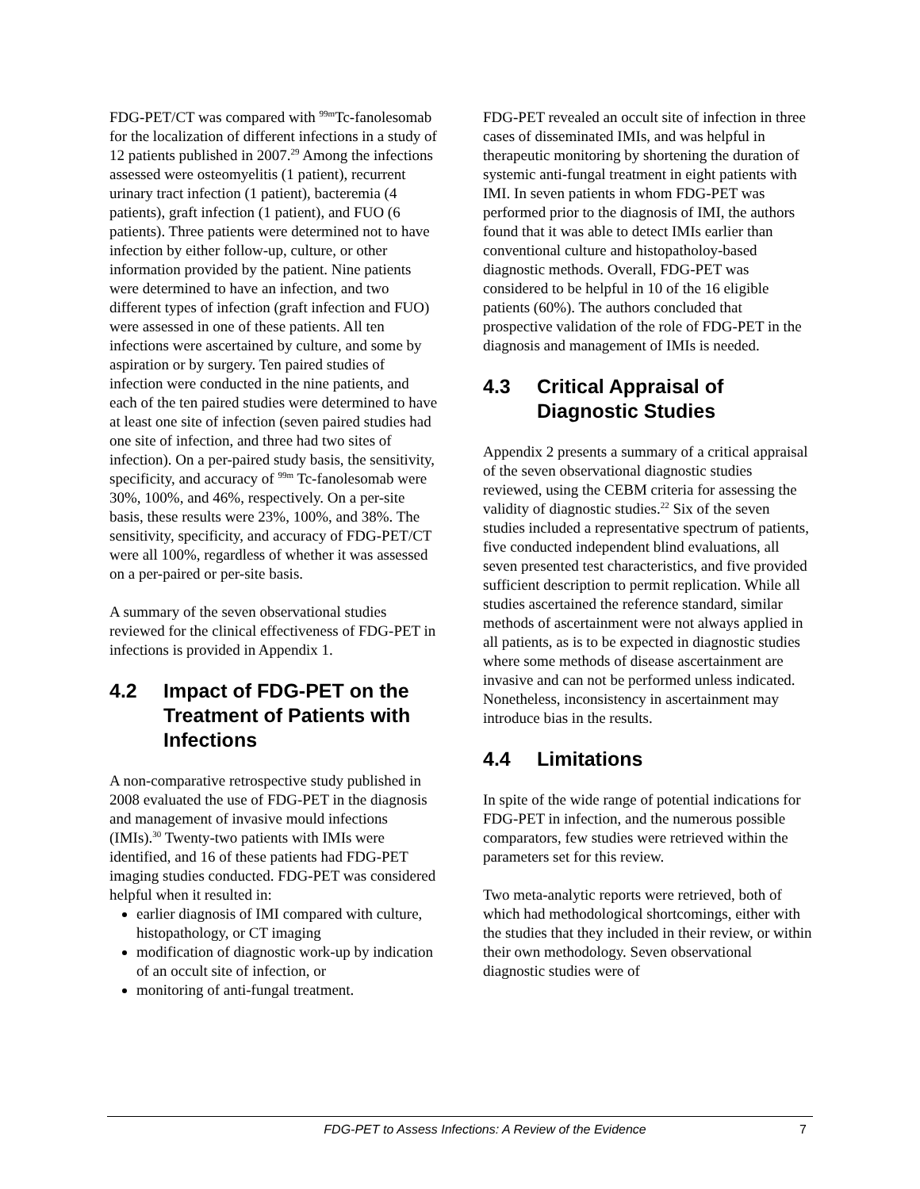FDG-PET/CT was compared with <sup>99m</sup>Tc-fanolesomab for the localization of different infections in a study of 12 patients published in 2007.<sup>29</sup> Among the infections assessed were osteomyelitis (1 patient), recurrent urinary tract infection (1 patient), bacteremia (4 patients), graft infection (1 patient), and FUO (6 patients). Three patients were determined not to have infection by either follow-up, culture, or other information provided by the patient. Nine patients were determined to have an infection, and two different types of infection (graft infection and FUO) were assessed in one of these patients. All ten infections were ascertained by culture, and some by aspiration or by surgery. Ten paired studies of infection were conducted in the nine patients, and each of the ten paired studies were determined to have at least one site of infection (seven paired studies had one site of infection, and three had two sites of infection). On a per-paired study basis, the sensitivity, specificity, and accuracy of <sup>99m</sup> Tc-fanolesomab were 30%, 100%, and 46%, respectively. On a per-site basis, these results were 23%, 100%, and 38%. The sensitivity, specificity, and accuracy of FDG-PET/CT were all 100%, regardless of whether it was assessed on a per-paired or per-site basis.
A summary of the seven observational studies reviewed for the clinical effectiveness of FDG-PET in infections is provided in Appendix 1.
4.2 Impact of FDG-PET on the Treatment of Patients with Infections
A non-comparative retrospective study published in 2008 evaluated the use of FDG-PET in the diagnosis and management of invasive mould infections (IMIs).<sup>30</sup> Twenty-two patients with IMIs were identified, and 16 of these patients had FDG-PET imaging studies conducted. FDG-PET was considered helpful when it resulted in:
earlier diagnosis of IMI compared with culture, histopathology, or CT imaging
modification of diagnostic work-up by indication of an occult site of infection, or
monitoring of anti-fungal treatment.
FDG-PET revealed an occult site of infection in three cases of disseminated IMIs, and was helpful in therapeutic monitoring by shortening the duration of systemic anti-fungal treatment in eight patients with IMI. In seven patients in whom FDG-PET was performed prior to the diagnosis of IMI, the authors found that it was able to detect IMIs earlier than conventional culture and histopatholoy-based diagnostic methods. Overall, FDG-PET was considered to be helpful in 10 of the 16 eligible patients (60%). The authors concluded that prospective validation of the role of FDG-PET in the diagnosis and management of IMIs is needed.
4.3 Critical Appraisal of Diagnostic Studies
Appendix 2 presents a summary of a critical appraisal of the seven observational diagnostic studies reviewed, using the CEBM criteria for assessing the validity of diagnostic studies.<sup>22</sup> Six of the seven studies included a representative spectrum of patients, five conducted independent blind evaluations, all seven presented test characteristics, and five provided sufficient description to permit replication. While all studies ascertained the reference standard, similar methods of ascertainment were not always applied in all patients, as is to be expected in diagnostic studies where some methods of disease ascertainment are invasive and can not be performed unless indicated. Nonetheless, inconsistency in ascertainment may introduce bias in the results.
4.4 Limitations
In spite of the wide range of potential indications for FDG-PET in infection, and the numerous possible comparators, few studies were retrieved within the parameters set for this review.
Two meta-analytic reports were retrieved, both of which had methodological shortcomings, either with the studies that they included in their review, or within their own methodology. Seven observational diagnostic studies were of
FDG-PET to Assess Infections: A Review of the Evidence 7